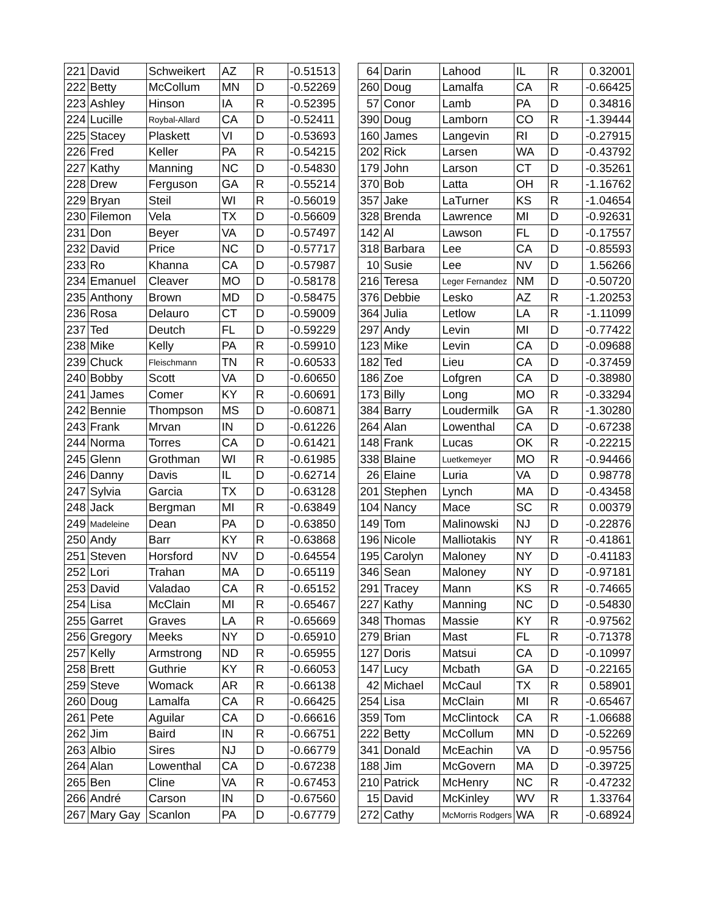| 221 | David | Schweikert | AZ | R | -0.51513 |
| 222 | Betty | McCollum | MN | D | -0.52269 |
| 223 | Ashley | Hinson | IA | R | -0.52395 |
| 224 | Lucille | Roybal-Allard | CA | D | -0.52411 |
| 225 | Stacey | Plaskett | VI | D | -0.53693 |
| 226 | Fred | Keller | PA | R | -0.54215 |
| 227 | Kathy | Manning | NC | D | -0.54830 |
| 228 | Drew | Ferguson | GA | R | -0.55214 |
| 229 | Bryan | Steil | WI | R | -0.56019 |
| 230 | Filemon | Vela | TX | D | -0.56609 |
| 231 | Don | Beyer | VA | D | -0.57497 |
| 232 | David | Price | NC | D | -0.57717 |
| 233 | Ro | Khanna | CA | D | -0.57987 |
| 234 | Emanuel | Cleaver | MO | D | -0.58178 |
| 235 | Anthony | Brown | MD | D | -0.58475 |
| 236 | Rosa | Delauro | CT | D | -0.59009 |
| 237 | Ted | Deutch | FL | D | -0.59229 |
| 238 | Mike | Kelly | PA | R | -0.59910 |
| 239 | Chuck | Fleischmann | TN | R | -0.60533 |
| 240 | Bobby | Scott | VA | D | -0.60650 |
| 241 | James | Comer | KY | R | -0.60691 |
| 242 | Bennie | Thompson | MS | D | -0.60871 |
| 243 | Frank | Mrvan | IN | D | -0.61226 |
| 244 | Norma | Torres | CA | D | -0.61421 |
| 245 | Glenn | Grothman | WI | R | -0.61985 |
| 246 | Danny | Davis | IL | D | -0.62714 |
| 247 | Sylvia | Garcia | TX | D | -0.63128 |
| 248 | Jack | Bergman | MI | R | -0.63849 |
| 249 | Madeleine | Dean | PA | D | -0.63850 |
| 250 | Andy | Barr | KY | R | -0.63868 |
| 251 | Steven | Horsford | NV | D | -0.64554 |
| 252 | Lori | Trahan | MA | D | -0.65119 |
| 253 | David | Valadao | CA | R | -0.65152 |
| 254 | Lisa | McClain | MI | R | -0.65467 |
| 255 | Garret | Graves | LA | R | -0.65669 |
| 256 | Gregory | Meeks | NY | D | -0.65910 |
| 257 | Kelly | Armstrong | ND | R | -0.65955 |
| 258 | Brett | Guthrie | KY | R | -0.66053 |
| 259 | Steve | Womack | AR | R | -0.66138 |
| 260 | Doug | Lamalfa | CA | R | -0.66425 |
| 261 | Pete | Aguilar | CA | D | -0.66616 |
| 262 | Jim | Baird | IN | R | -0.66751 |
| 263 | Albio | Sires | NJ | D | -0.66779 |
| 264 | Alan | Lowenthal | CA | D | -0.67238 |
| 265 | Ben | Cline | VA | R | -0.67453 |
| 266 | André | Carson | IN | D | -0.67560 |
| 267 | Mary Gay | Scanlon | PA | D | -0.67779 |
| 64 | Darin | Lahood | IL | R | 0.32001 |
| 260 | Doug | Lamalfa | CA | R | -0.66425 |
| 57 | Conor | Lamb | PA | D | 0.34816 |
| 390 | Doug | Lamborn | CO | R | -1.39444 |
| 160 | James | Langevin | RI | D | -0.27915 |
| 202 | Rick | Larsen | WA | D | -0.43792 |
| 179 | John | Larson | CT | D | -0.35261 |
| 370 | Bob | Latta | OH | R | -1.16762 |
| 357 | Jake | LaTurner | KS | R | -1.04654 |
| 328 | Brenda | Lawrence | MI | D | -0.92631 |
| 142 | Al | Lawson | FL | D | -0.17557 |
| 318 | Barbara | Lee | CA | D | -0.85593 |
| 10 | Susie | Lee | NV | D | 1.56266 |
| 216 | Teresa | Leger Fernandez | NM | D | -0.50720 |
| 376 | Debbie | Lesko | AZ | R | -1.20253 |
| 364 | Julia | Letlow | LA | R | -1.11099 |
| 297 | Andy | Levin | MI | D | -0.77422 |
| 123 | Mike | Levin | CA | D | -0.09688 |
| 182 | Ted | Lieu | CA | D | -0.37459 |
| 186 | Zoe | Lofgren | CA | D | -0.38980 |
| 173 | Billy | Long | MO | R | -0.33294 |
| 384 | Barry | Loudermilk | GA | R | -1.30280 |
| 264 | Alan | Lowenthal | CA | D | -0.67238 |
| 148 | Frank | Lucas | OK | R | -0.22215 |
| 338 | Blaine | Luetkemeyer | MO | R | -0.94466 |
| 26 | Elaine | Luria | VA | D | 0.98778 |
| 201 | Stephen | Lynch | MA | D | -0.43458 |
| 104 | Nancy | Mace | SC | R | 0.00379 |
| 149 | Tom | Malinowski | NJ | D | -0.22876 |
| 196 | Nicole | Malliotakis | NY | R | -0.41861 |
| 195 | Carolyn | Maloney | NY | D | -0.41183 |
| 346 | Sean | Maloney | NY | D | -0.97181 |
| 291 | Tracey | Mann | KS | R | -0.74665 |
| 227 | Kathy | Manning | NC | D | -0.54830 |
| 348 | Thomas | Massie | KY | R | -0.97562 |
| 279 | Brian | Mast | FL | R | -0.71378 |
| 127 | Doris | Matsui | CA | D | -0.10997 |
| 147 | Lucy | Mcbath | GA | D | -0.22165 |
| 42 | Michael | McCaul | TX | R | 0.58901 |
| 254 | Lisa | McClain | MI | R | -0.65467 |
| 359 | Tom | McClintock | CA | R | -1.06688 |
| 222 | Betty | McCollum | MN | D | -0.52269 |
| 341 | Donald | McEachin | VA | D | -0.95756 |
| 188 | Jim | McGovern | MA | D | -0.39725 |
| 210 | Patrick | McHenry | NC | R | -0.47232 |
| 15 | David | McKinley | WV | R | 1.33764 |
| 272 | Cathy | McMorris Rodgers | WA | R | -0.68924 |